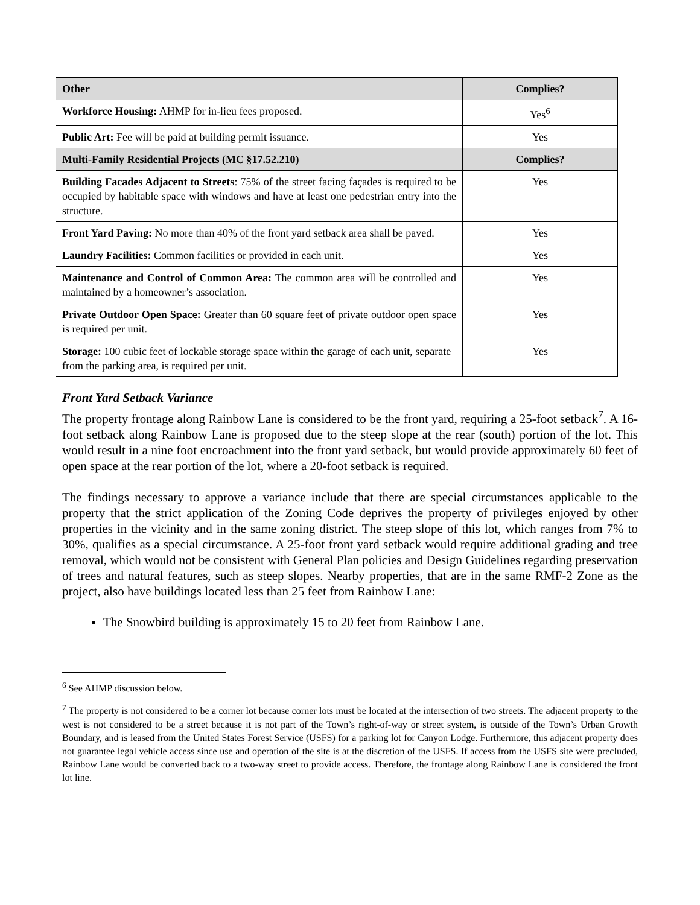| Other | Complies? |
| --- | --- |
| Workforce Housing: AHMP for in-lieu fees proposed. | Yes<sup>6</sup> |
| Public Art: Fee will be paid at building permit issuance. | Yes |
| Multi-Family Residential Projects (MC §17.52.210) | Complies? |
| Building Facades Adjacent to Streets : 75% of the street facing façades is required to be occupied by habitable space with windows and have at least one pedestrian entry into the structure. | Yes |
| Front Yard Paving: No more than 40% of the front yard setback area shall be paved. | Yes |
| Laundry Facilities: Common facilities or provided in each unit. | Yes |
| Maintenance and Control of Common Area: The common area will be controlled and maintained by a homeowner’s association. | Yes |
| Private Outdoor Open Space: Greater than 60 square feet of private outdoor open space is required per unit. | Yes |
| Storage: 100 cubic feet of lockable storage space within the garage of each unit, separate from the parking area, is required per unit. | Yes |
Front Yard Setback Variance
The property frontage along Rainbow Lane is considered to be the front yard, requiring a 25-foot setback<sup>7</sup>. A 16-foot setback along Rainbow Lane is proposed due to the steep slope at the rear (south) portion of the lot. This would result in a nine foot encroachment into the front yard setback, but would provide approximately 60 feet of open space at the rear portion of the lot, where a 20-foot setback is required.
The findings necessary to approve a variance include that there are special circumstances applicable to the property that the strict application of the Zoning Code deprives the property of privileges enjoyed by other properties in the vicinity and in the same zoning district. The steep slope of this lot, which ranges from 7% to 30%, qualifies as a special circumstance. A 25-foot front yard setback would require additional grading and tree removal, which would not be consistent with General Plan policies and Design Guidelines regarding preservation of trees and natural features, such as steep slopes. Nearby properties, that are in the same RMF-2 Zone as the project, also have buildings located less than 25 feet from Rainbow Lane:
The Snowbird building is approximately 15 to 20 feet from Rainbow Lane.
<sup>6</sup> See AHMP discussion below.
<sup>7</sup> The property is not considered to be a corner lot because corner lots must be located at the intersection of two streets. The adjacent property to the west is not considered to be a street because it is not part of the Town’s right-of-way or street system, is outside of the Town’s Urban Growth Boundary, and is leased from the United States Forest Service (USFS) for a parking lot for Canyon Lodge. Furthermore, this adjacent property does not guarantee legal vehicle access since use and operation of the site is at the discretion of the USFS. If access from the USFS site were precluded, Rainbow Lane would be converted back to a two-way street to provide access. Therefore, the frontage along Rainbow Lane is considered the front lot line.